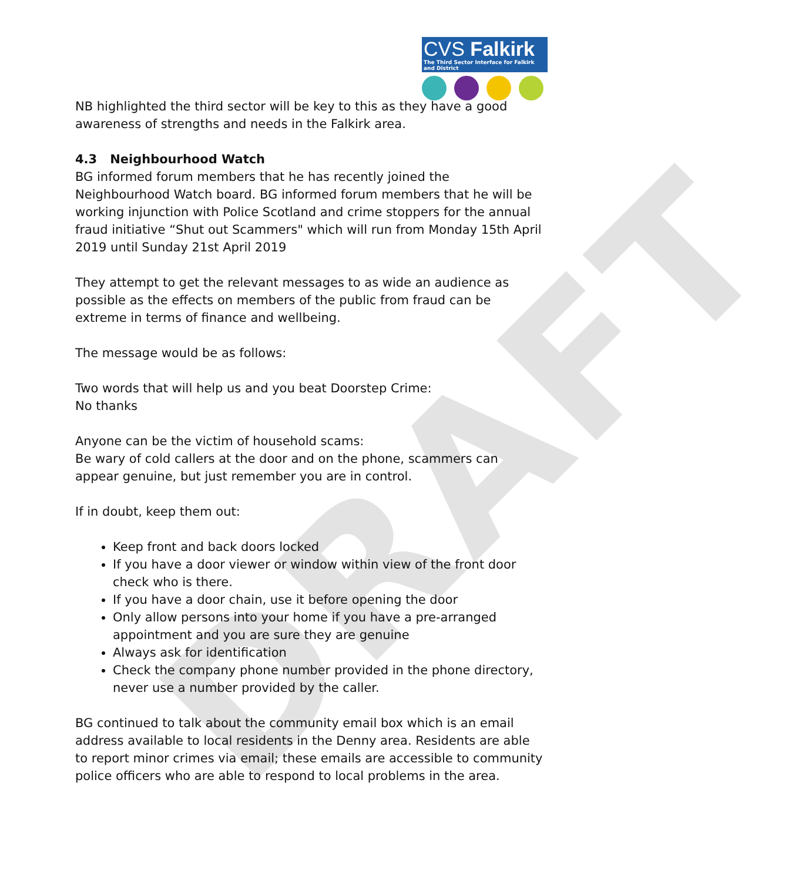DRAFT
CVS Falkirk
The Third Sector Interface for Falkirk and District
NB highlighted the third sector will be key to this as they have a good awareness of strengths and needs in the Falkirk area.
4.3 Neighbourhood Watch
BG informed forum members that he has recently joined the Neighbourhood Watch board. BG informed forum members that he will be working injunction with Police Scotland and crime stoppers for the annual fraud initiative “Shut out Scammers" which will run from Monday 15th April 2019 until Sunday 21st April 2019
They attempt to get the relevant messages to as wide an audience as possible as the effects on members of the public from fraud can be extreme in terms of finance and wellbeing.
The message would be as follows:
Two words that will help us and you beat Doorstep Crime:
No thanks
Anyone can be the victim of household scams:
Be wary of cold callers at the door and on the phone, scammers can appear genuine, but just remember you are in control.
If in doubt, keep them out:
Keep front and back doors locked
If you have a door viewer or window within view of the front door check who is there.
If you have a door chain, use it before opening the door
Only allow persons into your home if you have a pre-arranged appointment and you are sure they are genuine
Always ask for identification
Check the company phone number provided in the phone directory, never use a number provided by the caller.
BG continued to talk about the community email box which is an email address available to local residents in the Denny area. Residents are able to report minor crimes via email; these emails are accessible to community police officers who are able to respond to local problems in the area.